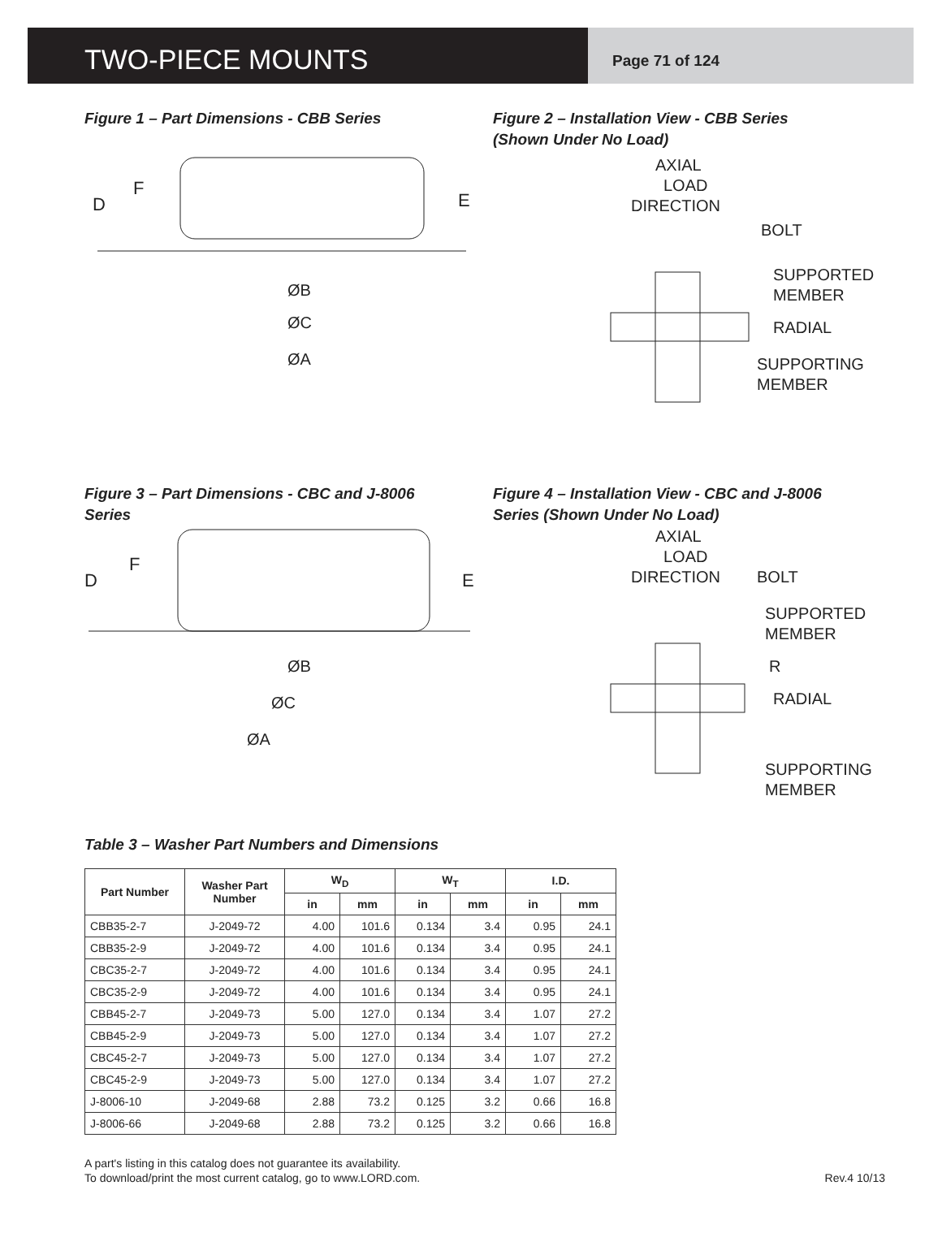TWO-PIECE MOUNTS
Page 71 of 124
Figure 1 – Part Dimensions - CBB Series
D
F
E
ØB
ØC
ØA
Figure 2 – Installation View - CBB Series
(Shown Under No Load)
AXIAL
LOAD
DIRECTION
BOLT
SUPPORTED
MEMBER
RADIAL
SUPPORTING
MEMBER
Figure 3 – Part Dimensions - CBC and J-8006
Series
D
F
E
ØB
ØC
ØA
Figure 4 – Installation View - CBC and J-8006
Series (Shown Under No Load)
AXIAL
LOAD
DIRECTION
BOLT
SUPPORTED
MEMBER
R
RADIAL
SUPPORTING
MEMBER
Table 3 – Washer Part Numbers and Dimensions
| Part Number | Washer Part Number | W<sub>D</sub> | | W<sub>T</sub> | | I.D. | |
| --- | --- | --- | --- | --- | --- | --- | --- |
| | | in | mm | in | mm | in | mm |
| CBB35-2-7 | J-2049-72 | 4.00 | 101.6 | 0.134 | 3.4 | 0.95 | 24.1 |
| CBB35-2-9 | J-2049-72 | 4.00 | 101.6 | 0.134 | 3.4 | 0.95 | 24.1 |
| CBC35-2-7 | J-2049-72 | 4.00 | 101.6 | 0.134 | 3.4 | 0.95 | 24.1 |
| CBC35-2-9 | J-2049-72 | 4.00 | 101.6 | 0.134 | 3.4 | 0.95 | 24.1 |
| CBB45-2-7 | J-2049-73 | 5.00 | 127.0 | 0.134 | 3.4 | 1.07 | 27.2 |
| CBB45-2-9 | J-2049-73 | 5.00 | 127.0 | 0.134 | 3.4 | 1.07 | 27.2 |
| CBC45-2-7 | J-2049-73 | 5.00 | 127.0 | 0.134 | 3.4 | 1.07 | 27.2 |
| CBC45-2-9 | J-2049-73 | 5.00 | 127.0 | 0.134 | 3.4 | 1.07 | 27.2 |
| J-8006-10 | J-2049-68 | 2.88 | 73.2 | 0.125 | 3.2 | 0.66 | 16.8 |
| J-8006-66 | J-2049-68 | 2.88 | 73.2 | 0.125 | 3.2 | 0.66 | 16.8 |
A part's listing in this catalog does not guarantee its availability.
To download/print the most current catalog, go to www.LORD.com.
Rev.4 10/13